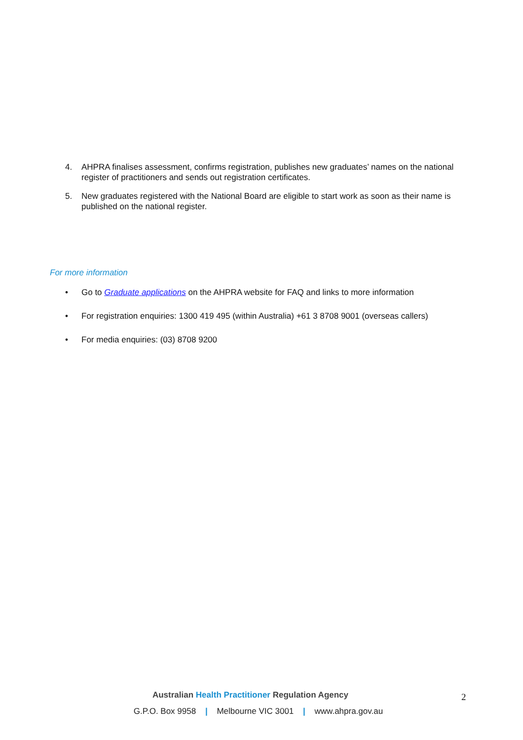4. AHPRA finalises assessment, confirms registration, publishes new graduates’ names on the national register of practitioners and sends out registration certificates.
5. New graduates registered with the National Board are eligible to start work as soon as their name is published on the national register.
For more information
• Go to Graduate applications on the AHPRA website for FAQ and links to more information
• For registration enquiries: 1300 419 495 (within Australia) +61 3 8708 9001 (overseas callers)
• For media enquiries: (03) 8708 9200
Australian Health Practitioner Regulation Agency 2
G.P.O. Box 9958 | Melbourne VIC 3001 | www.ahpra.gov.au